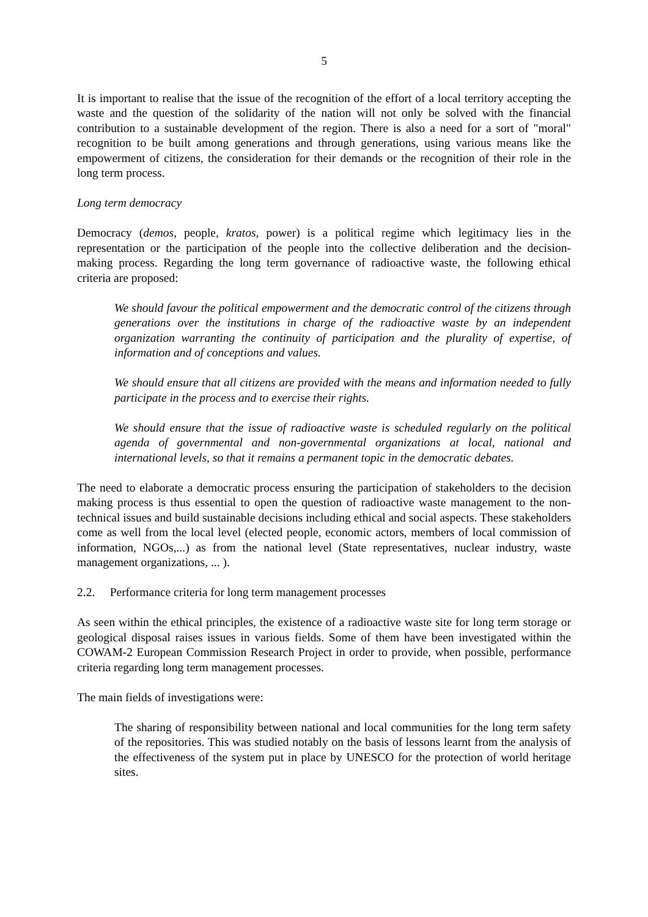5
It is important to realise that the issue of the recognition of the effort of a local territory accepting the waste and the question of the solidarity of the nation will not only be solved with the financial contribution to a sustainable development of the region. There is also a need for a sort of "moral" recognition to be built among generations and through generations, using various means like the empowerment of citizens, the consideration for their demands or the recognition of their role in the long term process.
Long term democracy
Democracy (demos, people, kratos, power) is a political regime which legitimacy lies in the representation or the participation of the people into the collective deliberation and the decision-making process. Regarding the long term governance of radioactive waste, the following ethical criteria are proposed:
We should favour the political empowerment and the democratic control of the citizens through generations over the institutions in charge of the radioactive waste by an independent organization warranting the continuity of participation and the plurality of expertise, of information and of conceptions and values.
We should ensure that all citizens are provided with the means and information needed to fully participate in the process and to exercise their rights.
We should ensure that the issue of radioactive waste is scheduled regularly on the political agenda of governmental and non-governmental organizations at local, national and international levels, so that it remains a permanent topic in the democratic debates.
The need to elaborate a democratic process ensuring the participation of stakeholders to the decision making process is thus essential to open the question of radioactive waste management to the non-technical issues and build sustainable decisions including ethical and social aspects. These stakeholders come as well from the local level (elected people, economic actors, members of local commission of information, NGOs,...) as from the national level (State representatives, nuclear industry, waste management organizations, ... ).
2.2. Performance criteria for long term management processes
As seen within the ethical principles, the existence of a radioactive waste site for long term storage or geological disposal raises issues in various fields. Some of them have been investigated within the COWAM-2 European Commission Research Project in order to provide, when possible, performance criteria regarding long term management processes.
The main fields of investigations were:
The sharing of responsibility between national and local communities for the long term safety of the repositories. This was studied notably on the basis of lessons learnt from the analysis of the effectiveness of the system put in place by UNESCO for the protection of world heritage sites.